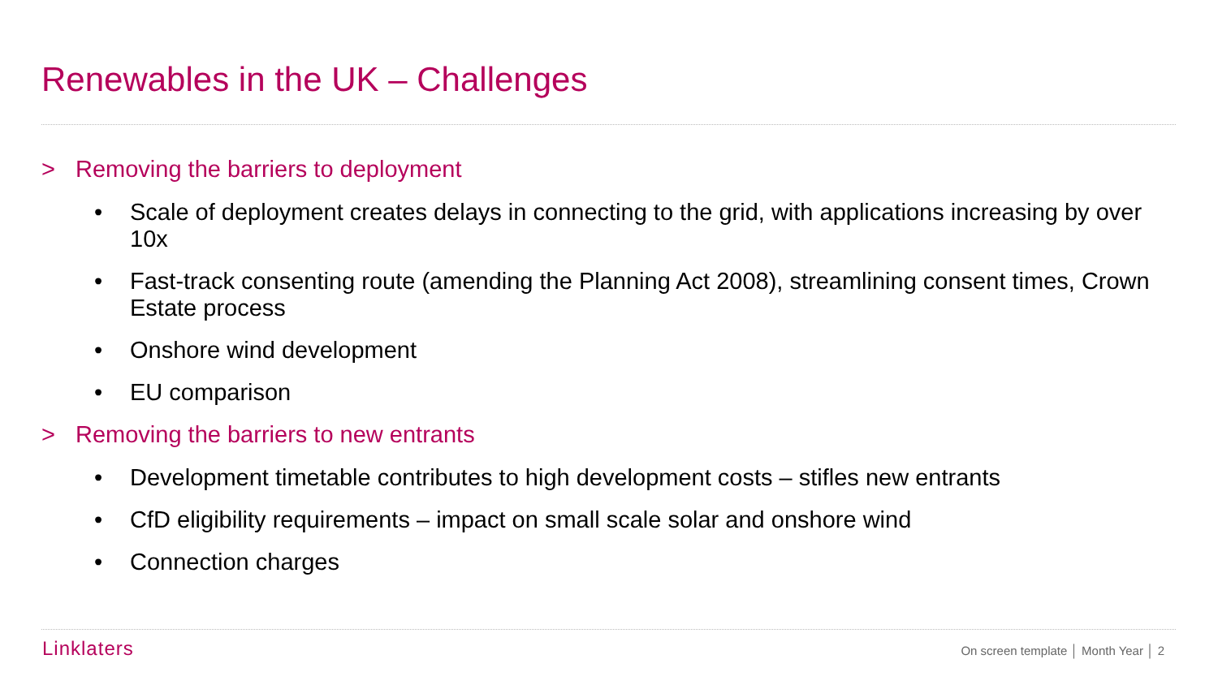Renewables in the UK – Challenges
> Removing the barriers to deployment
• Scale of deployment creates delays in connecting to the grid, with applications increasing by over 10x
• Fast-track consenting route (amending the Planning Act 2008), streamlining consent times, Crown Estate process
• Onshore wind development
• EU comparison
> Removing the barriers to new entrants
• Development timetable contributes to high development costs – stifles new entrants
• CfD eligibility requirements – impact on small scale solar and onshore wind
• Connection charges
Linklaters
On screen template │ Month Year │ 2